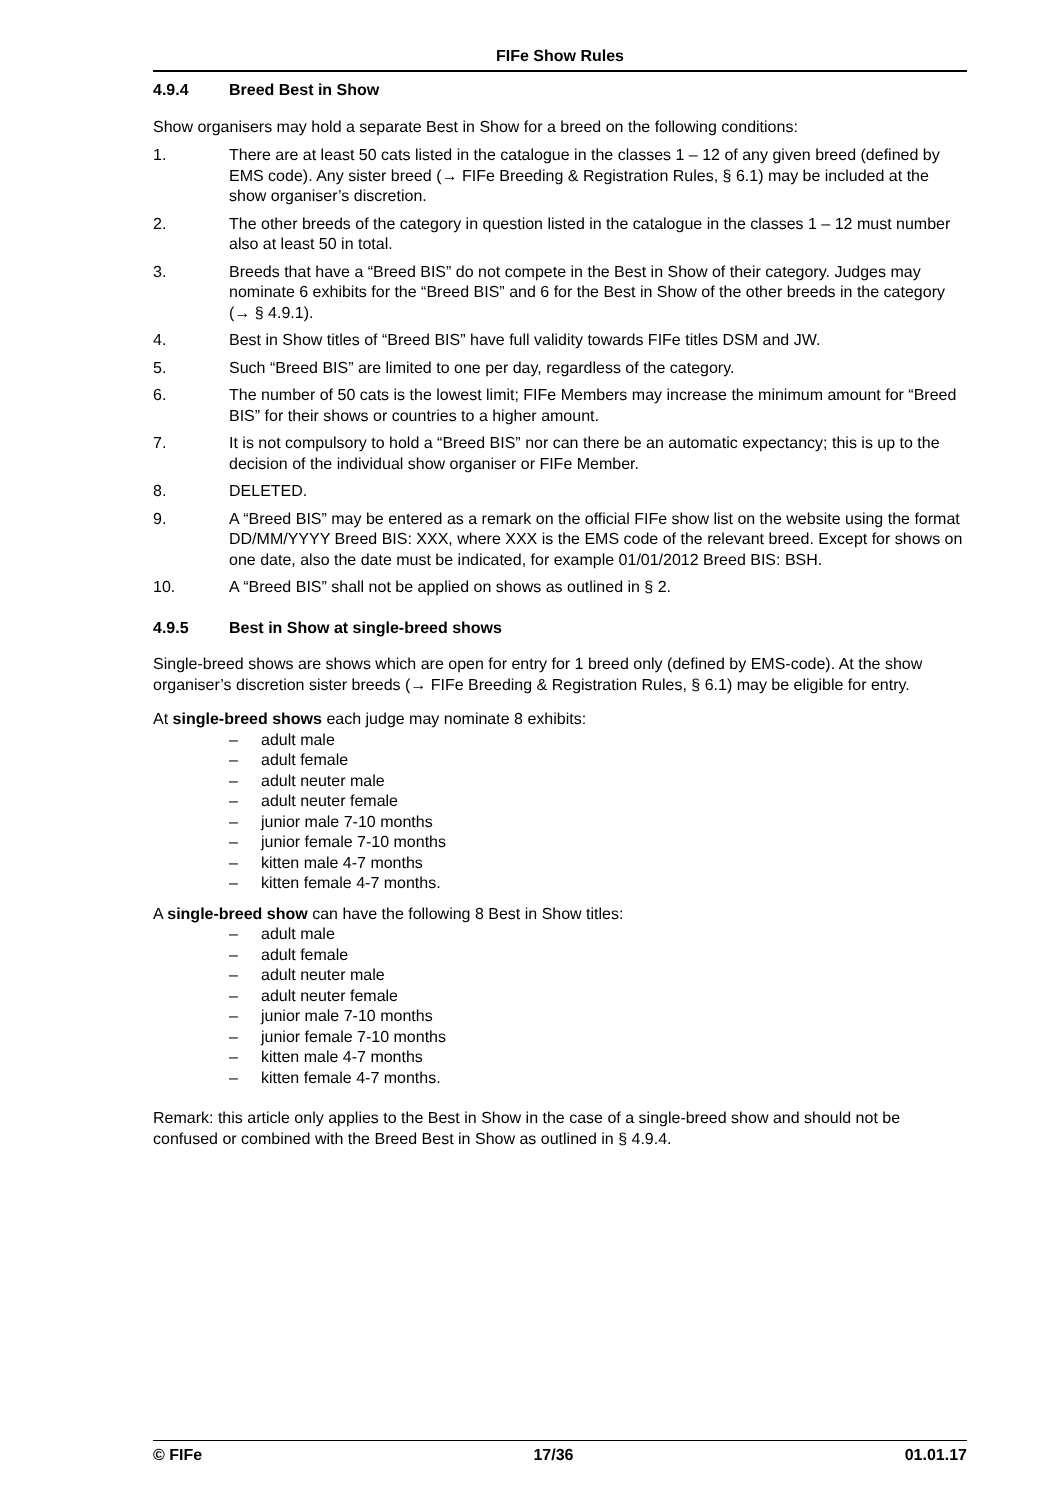FIFe Show Rules
4.9.4 Breed Best in Show
Show organisers may hold a separate Best in Show for a breed on the following conditions:
1. There are at least 50 cats listed in the catalogue in the classes 1 – 12 of any given breed (defined by EMS code). Any sister breed (→ FIFe Breeding & Registration Rules, § 6.1) may be included at the show organiser’s discretion.
2. The other breeds of the category in question listed in the catalogue in the classes 1 – 12 must number also at least 50 in total.
3. Breeds that have a “Breed BIS” do not compete in the Best in Show of their category. Judges may nominate 6 exhibits for the “Breed BIS” and 6 for the Best in Show of the other breeds in the category (→ § 4.9.1).
4. Best in Show titles of “Breed BIS” have full validity towards FIFe titles DSM and JW.
5. Such “Breed BIS” are limited to one per day, regardless of the category.
6. The number of 50 cats is the lowest limit; FIFe Members may increase the minimum amount for “Breed BIS” for their shows or countries to a higher amount.
7. It is not compulsory to hold a “Breed BIS” nor can there be an automatic expectancy; this is up to the decision of the individual show organiser or FIFe Member.
8. DELETED.
9. A “Breed BIS” may be entered as a remark on the official FIFe show list on the website using the format DD/MM/YYYY Breed BIS: XXX, where XXX is the EMS code of the relevant breed. Except for shows on one date, also the date must be indicated, for example 01/01/2012 Breed BIS: BSH.
10. A “Breed BIS” shall not be applied on shows as outlined in § 2.
4.9.5 Best in Show at single-breed shows
Single-breed shows are shows which are open for entry for 1 breed only (defined by EMS-code). At the show organiser’s discretion sister breeds (→ FIFe Breeding & Registration Rules, § 6.1) may be eligible for entry.
At single-breed shows each judge may nominate 8 exhibits:
– adult male
– adult female
– adult neuter male
– adult neuter female
– junior male 7-10 months
– junior female 7-10 months
– kitten male 4-7 months
– kitten female 4-7 months.
A single-breed show can have the following 8 Best in Show titles:
– adult male
– adult female
– adult neuter male
– adult neuter female
– junior male 7-10 months
– junior female 7-10 months
– kitten male 4-7 months
– kitten female 4-7 months.
Remark: this article only applies to the Best in Show in the case of a single-breed show and should not be confused or combined with the Breed Best in Show as outlined in § 4.9.4.
© FIFe 17/36 01.01.17